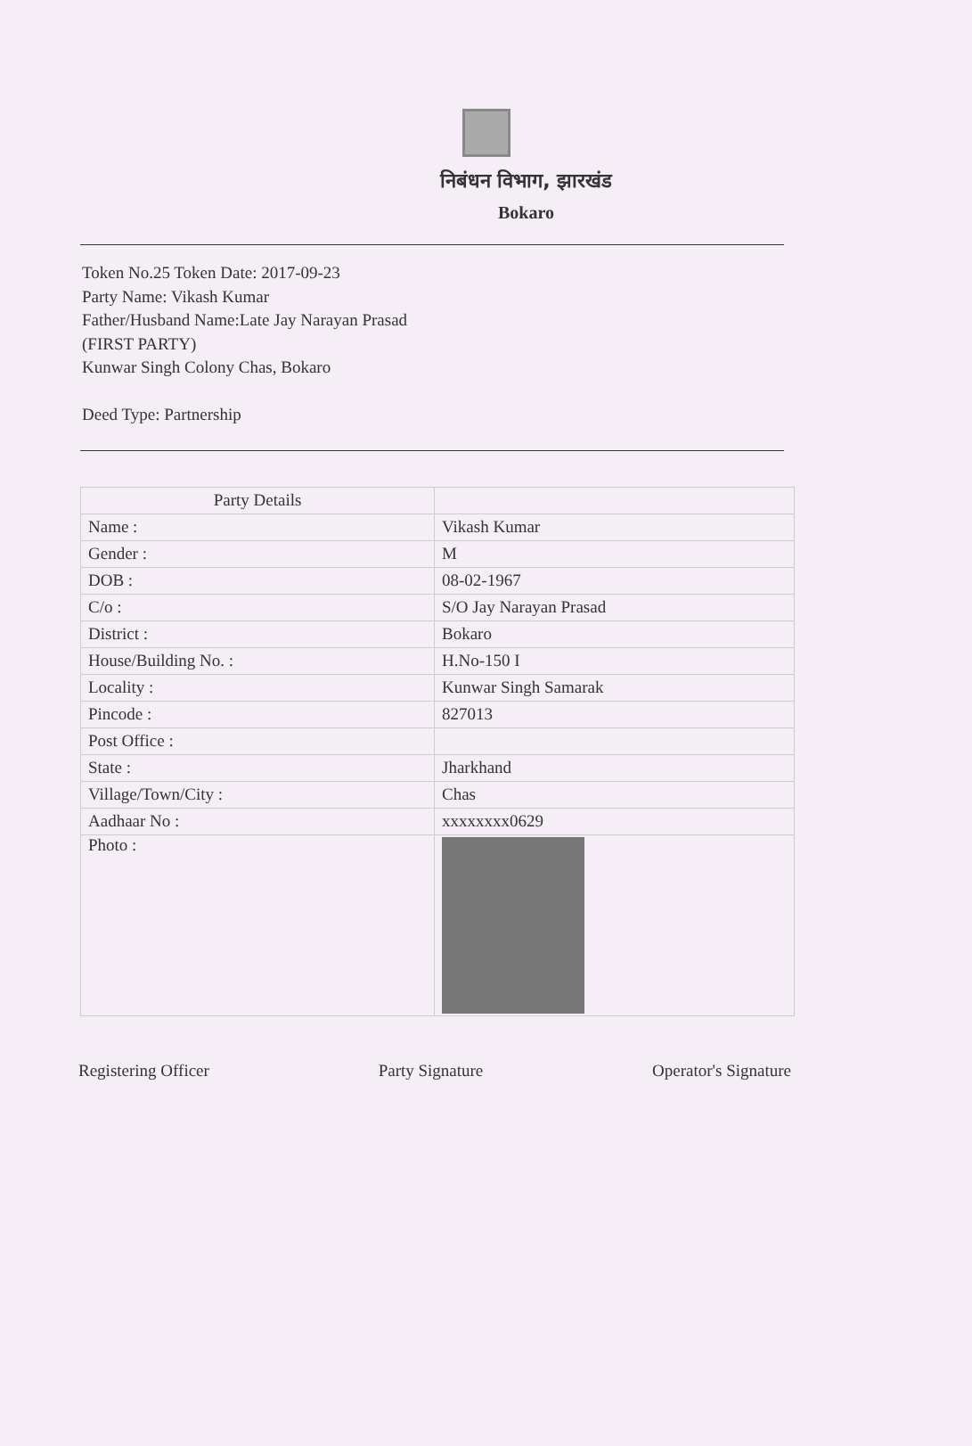निबंधन विभाग, झारखंड
Bokaro
Token No.25 Token Date: 2017-09-23
Party Name: Vikash Kumar
Father/Husband Name:Late Jay Narayan Prasad
(FIRST PARTY)
Kunwar Singh Colony Chas, Bokaro
Deed Type: Partnership
| Party Details | |
| Name : | Vikash Kumar |
| Gender : | M |
| DOB : | 08-02-1967 |
| C/o : | S/O Jay Narayan Prasad |
| District : | Bokaro |
| House/Building No. : | H.No-150 I |
| Locality : | Kunwar Singh Samarak |
| Pincode : | 827013 |
| Post Office : | |
| State : | Jharkhand |
| Village/Town/City : | Chas |
| Aadhaar No : | xxxxxxxx0629 |
| Photo : | |
Registering Officer Party Signature Operator's Signature